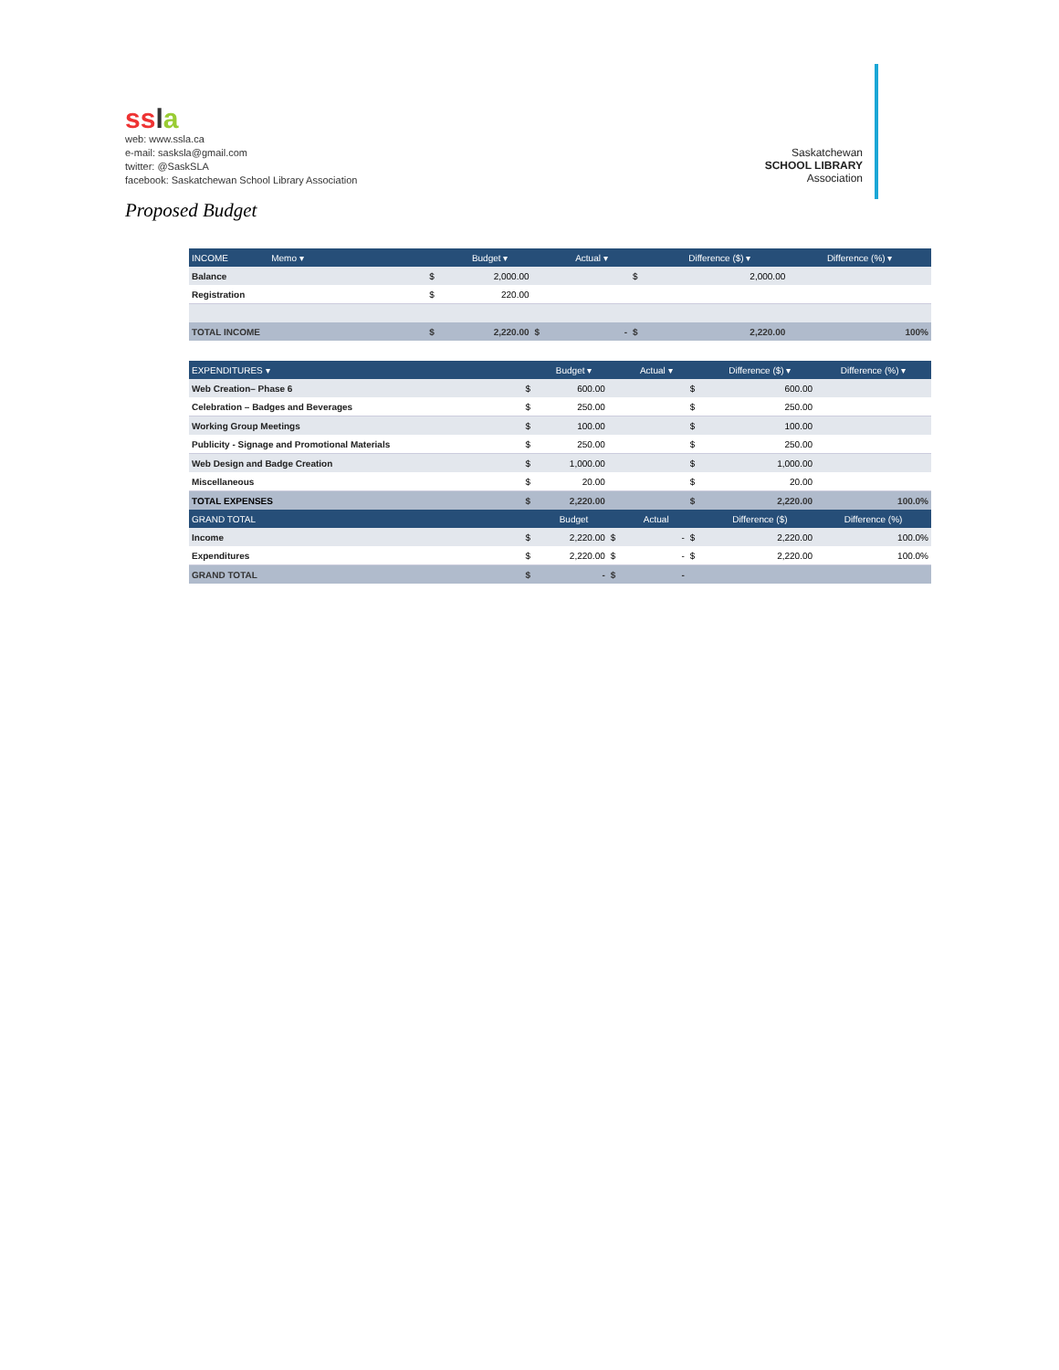ssla
web: www.ssla.ca
e-mail: sasksla@gmail.com
twitter: @SaskSLA
facebook: Saskatchewan School Library Association
Saskatchewan
SCHOOL LIBRARY
Association
Proposed Budget
| INCOME Memo ▾ | | Budget ▾ | | Actual ▾ | | Difference ($) ▾ | Difference (%) ▾ |
| --- | --- | --- | --- | --- | --- | --- | --- |
| Balance | $ | 2,000.00 | | | $ | 2,000.00 | |
| Registration | $ | 220.00 | | | | | |
| TOTAL INCOME | $ | 2,220.00 | $ | - | $ | 2,220.00 | 100% |
| EXPENDITURES ▾ | | Budget ▾ | | Actual ▾ | | Difference ($) ▾ | Difference (%) ▾ |
| --- | --- | --- | --- | --- | --- | --- | --- |
| Web Creation– Phase 6 | $ | 600.00 | | | $ | 600.00 | |
| Celebration – Badges and Beverages | $ | 250.00 | | | $ | 250.00 | |
| Working Group Meetings | $ | 100.00 | | | $ | 100.00 | |
| Publicity - Signage and Promotional Materials | $ | 250.00 | | | $ | 250.00 | |
| Web Design and Badge Creation | $ | 1,000.00 | | | $ | 1,000.00 | |
| Miscellaneous | $ | 20.00 | | | $ | 20.00 | |
| TOTAL EXPENSES | $ | 2,220.00 | | | $ | 2,220.00 | 100.0% |
| GRAND TOTAL | | Budget | | Actual | | Difference ($) | Difference (%) |
| Income | $ | 2,220.00 | $ | - | $ | 2,220.00 | 100.0% |
| Expenditures | $ | 2,220.00 | $ | - | $ | 2,220.00 | 100.0% |
| GRAND TOTAL | $ | - | $ | - | | | |